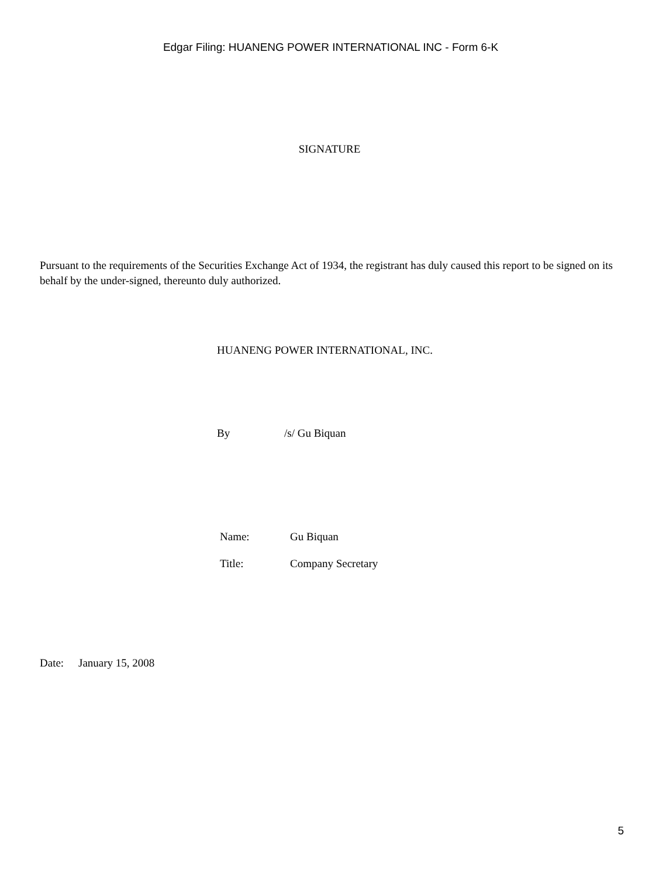Edgar Filing: HUANENG POWER INTERNATIONAL INC - Form 6-K
SIGNATURE
Pursuant to the requirements of the Securities Exchange Act of 1934, the registrant has duly caused this report to be signed on its behalf by the under-signed, thereunto duly authorized.
HUANENG POWER INTERNATIONAL, INC.
By /s/ Gu Biquan
Name: Gu Biquan
Title: Company Secretary
Date: January 15, 2008
5